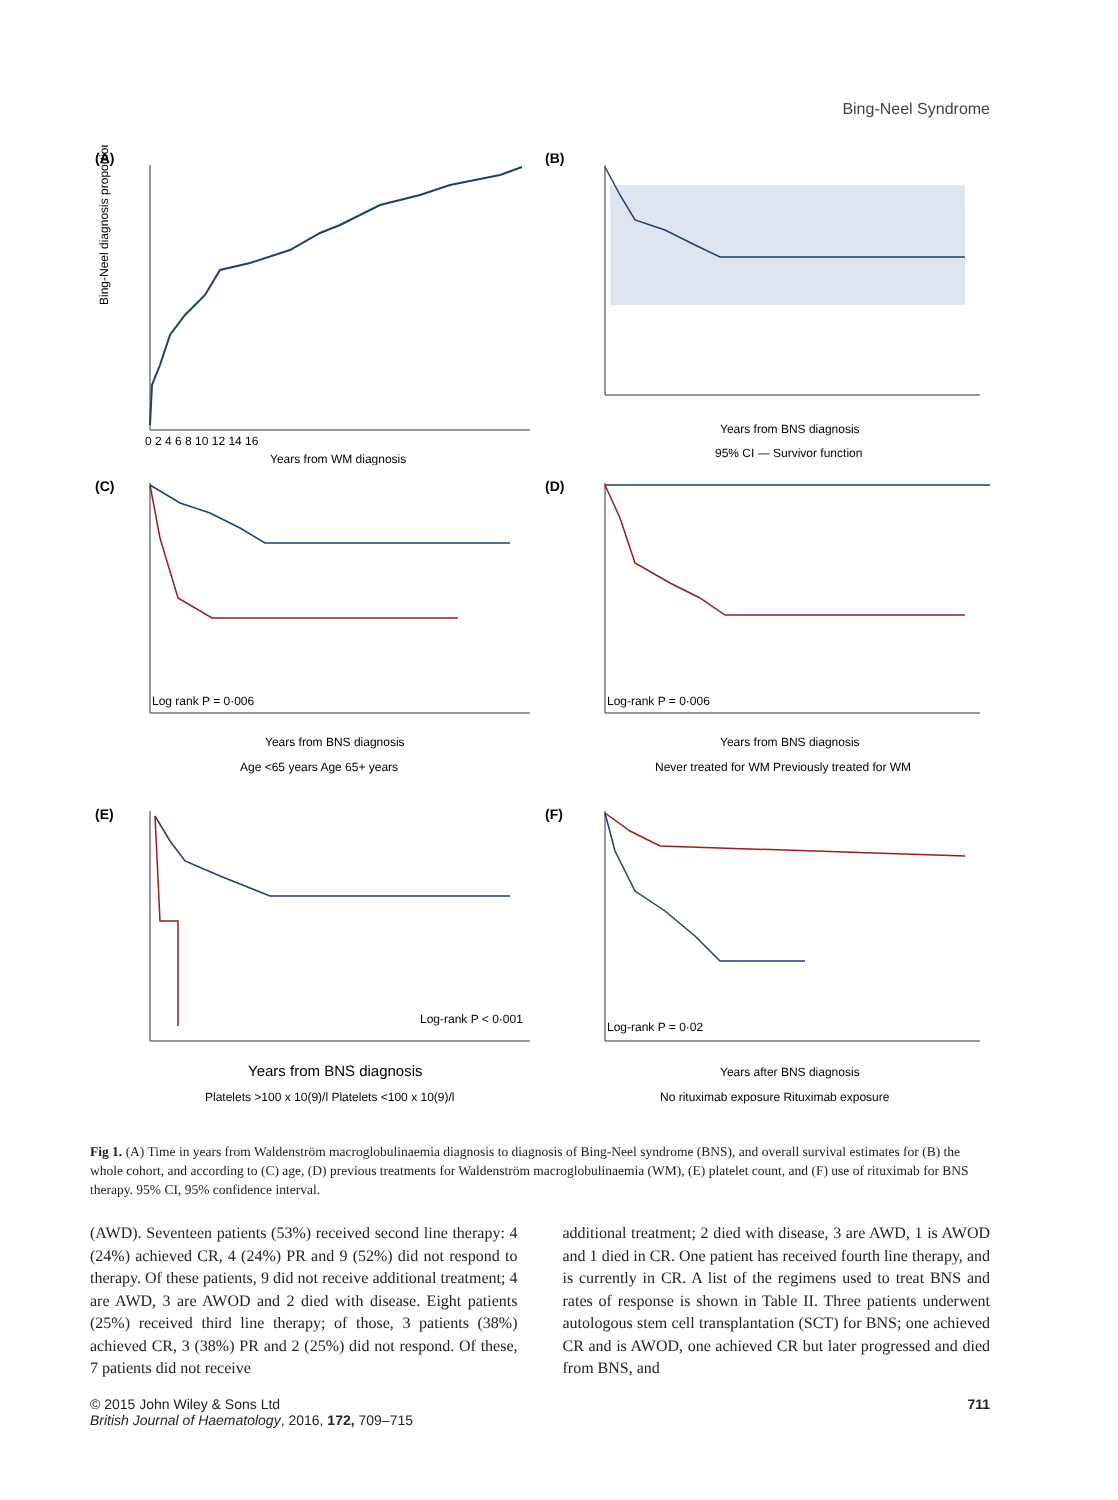Bing-Neel Syndrome
(A)
Bing-Neel diagnosis proportion
Years from WM diagnosis
0 2 4 6 8 10 12 14 16
(B)
Years from BNS diagnosis
95% CI — Survivor function
(C)
Log rank P = 0·006
Years from BNS diagnosis
Age <65 years Age 65+ years
(D)
Log-rank P = 0·006
Years from BNS diagnosis
Never treated for WM Previously treated for WM
(E)
Log-rank P < 0·001
Years from BNS diagnosis
Platelets >100 x 10(9)/l Platelets <100 x 10(9)/l
(F)
Log-rank P = 0·02
Years after BNS diagnosis
No rituximab exposure Rituximab exposure
Fig 1. (A) Time in years from Waldenström macroglobulinaemia diagnosis to diagnosis of Bing-Neel syndrome (BNS), and overall survival estimates for (B) the whole cohort, and according to (C) age, (D) previous treatments for Waldenström macroglobulinaemia (WM), (E) platelet count, and (F) use of rituximab for BNS therapy. 95% CI, 95% confidence interval.
(AWD). Seventeen patients (53%) received second line therapy: 4 (24%) achieved CR, 4 (24%) PR and 9 (52%) did not respond to therapy. Of these patients, 9 did not receive additional treatment; 4 are AWD, 3 are AWOD and 2 died with disease. Eight patients (25%) received third line therapy; of those, 3 patients (38%) achieved CR, 3 (38%) PR and 2 (25%) did not respond. Of these, 7 patients did not receive
additional treatment; 2 died with disease, 3 are AWD, 1 is AWOD and 1 died in CR. One patient has received fourth line therapy, and is currently in CR. A list of the regimens used to treat BNS and rates of response is shown in Table II. Three patients underwent autologous stem cell transplantation (SCT) for BNS; one achieved CR and is AWOD, one achieved CR but later progressed and died from BNS, and
© 2015 John Wiley & Sons Ltd
British Journal of Haematology, 2016, 172, 709–715
711